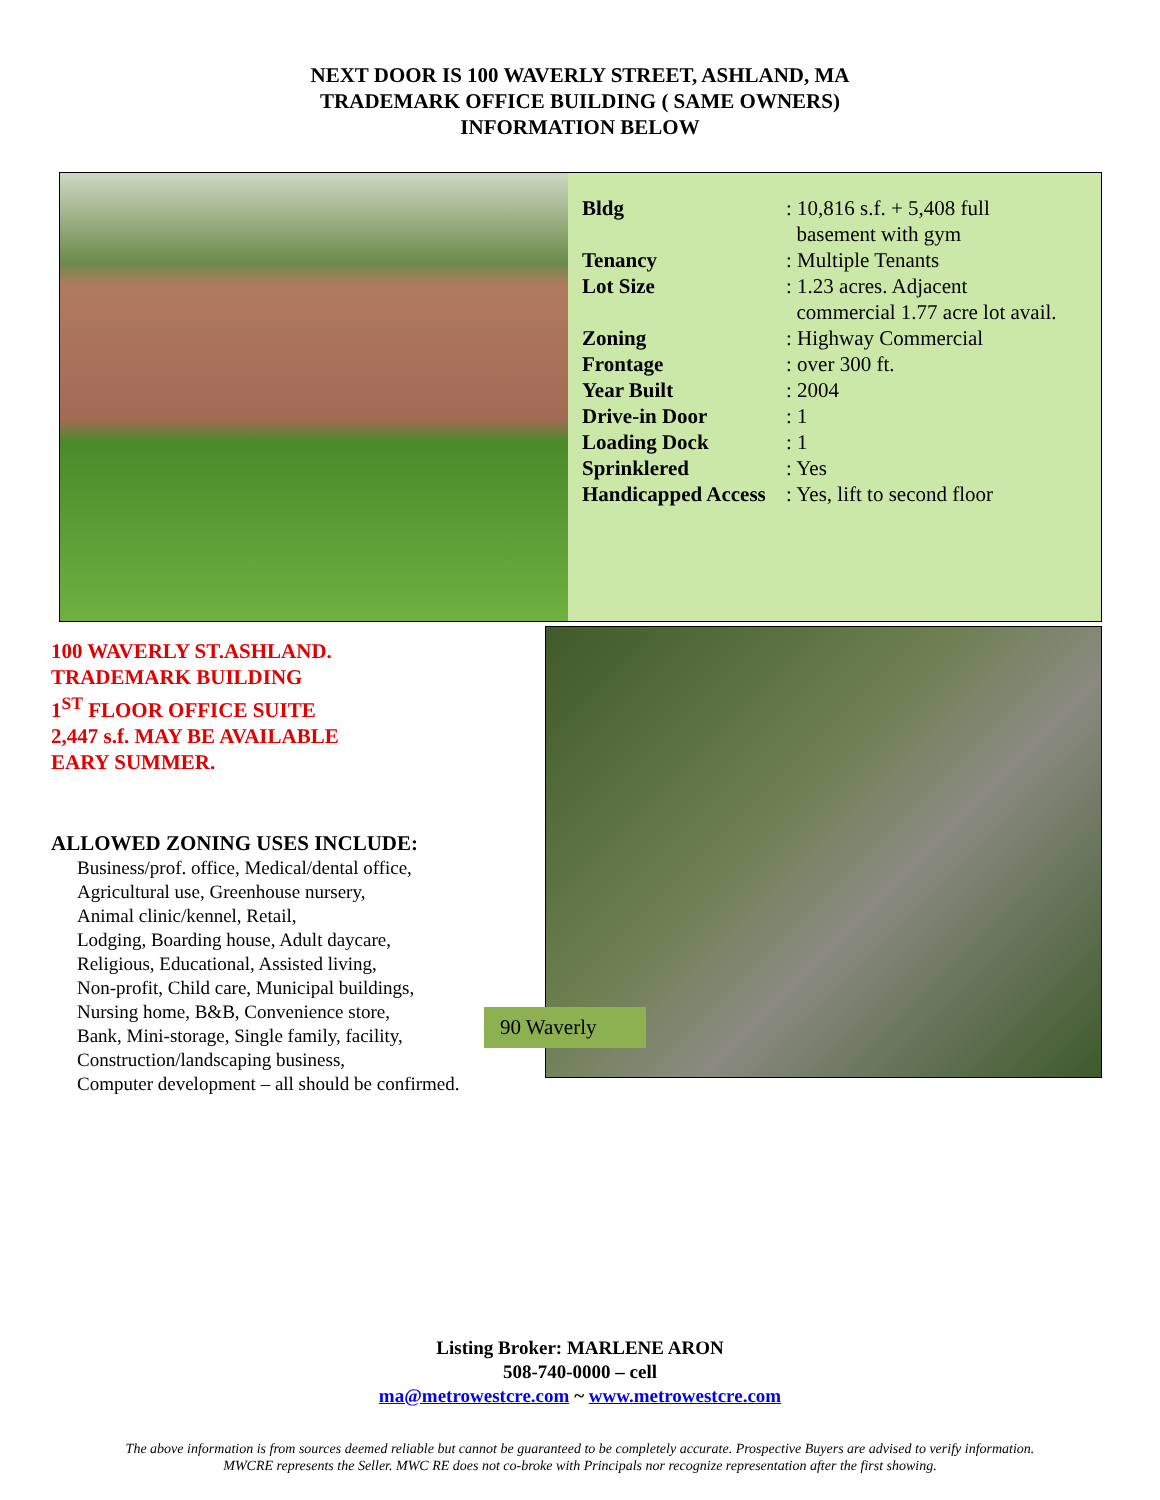NEXT DOOR IS 100 WAVERLY STREET, ASHLAND, MA
TRADEMARK OFFICE BUILDING ( SAME OWNERS)
INFORMATION BELOW
| Bldg | : 10,816 s.f. + 5,408 full basement with gym |
| Tenancy | : Multiple Tenants |
| Lot Size | : 1.23 acres. Adjacent commercial 1.77 acre lot avail. |
| Zoning | : Highway Commercial |
| Frontage | : over 300 ft. |
| Year Built | : 2004 |
| Drive-in Door | : 1 |
| Loading Dock | : 1 |
| Sprinklered | : Yes |
| Handicapped Access | : Yes, lift to second floor |
100 WAVERLY ST.ASHLAND.
TRADEMARK BUILDING
1<sup>ST</sup> FLOOR OFFICE SUITE
2,447 s.f. MAY BE AVAILABLE
EARY SUMMER.
ALLOWED ZONING USES INCLUDE:
Business/prof. office, Medical/dental office,
Agricultural use, Greenhouse nursery,
Animal clinic/kennel, Retail,
Lodging, Boarding house, Adult daycare,
Religious, Educational, Assisted living,
Non-profit, Child care, Municipal buildings,
Nursing home, B&B, Convenience store,
Bank, Mini-storage, Single family, facility,
Construction/landscaping business,
Computer development – all should be confirmed.
90 Waverly
Listing Broker: MARLENE ARON
508-740-0000 – cell
ma@metrowestcre.com ~ www.metrowestcre.com
The above information is from sources deemed reliable but cannot be guaranteed to be completely accurate. Prospective Buyers are advised to verify information. MWCRE represents the Seller. MWC RE does not co-broke with Principals nor recognize representation after the first showing.